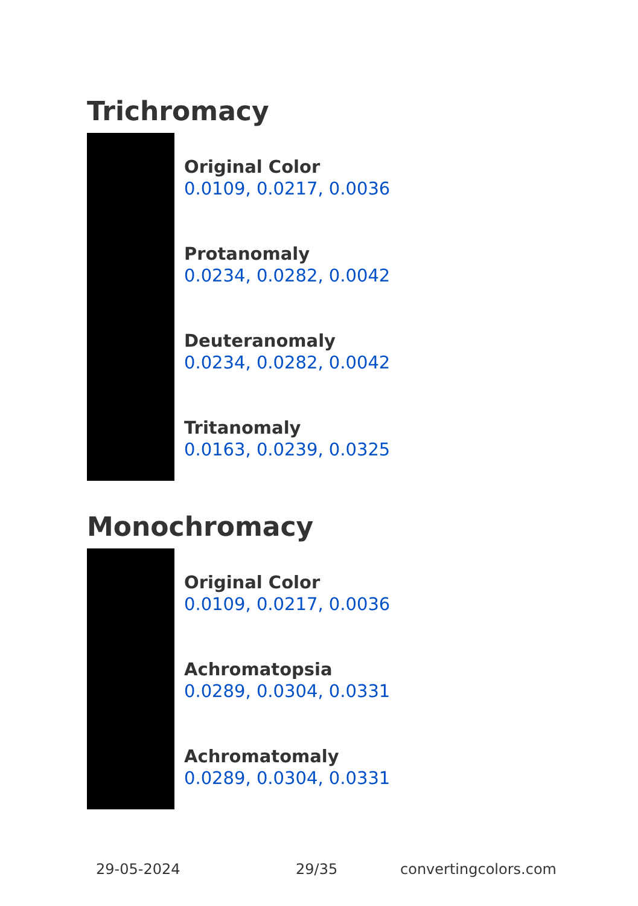Trichromacy
Original Color
0.0109, 0.0217, 0.0036
Protanomaly
0.0234, 0.0282, 0.0042
Deuteranomaly
0.0234, 0.0282, 0.0042
Tritanomaly
0.0163, 0.0239, 0.0325
Monochromacy
Original Color
0.0109, 0.0217, 0.0036
Achromatopsia
0.0289, 0.0304, 0.0331
Achromatomaly
0.0289, 0.0304, 0.0331
29-05-2024 29/35 convertingcolors.com